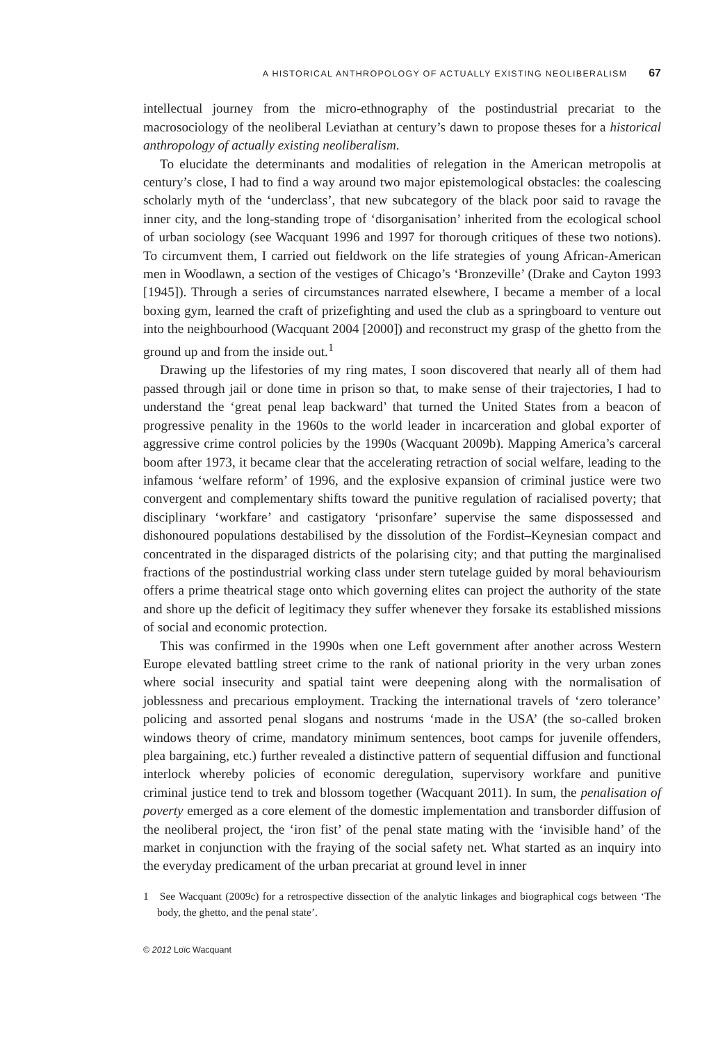A HISTORICAL ANTHROPOLOGY OF ACTUALLY EXISTING NEOLIBERALISM 67
intellectual journey from the micro-ethnography of the postindustrial precariat to the macrosociology of the neoliberal Leviathan at century’s dawn to propose theses for a historical anthropology of actually existing neoliberalism.
To elucidate the determinants and modalities of relegation in the American metropolis at century’s close, I had to find a way around two major epistemological obstacles: the coalescing scholarly myth of the ‘underclass’, that new subcategory of the black poor said to ravage the inner city, and the long-standing trope of ‘disorganisation’ inherited from the ecological school of urban sociology (see Wacquant 1996 and 1997 for thorough critiques of these two notions). To circumvent them, I carried out fieldwork on the life strategies of young African-American men in Woodlawn, a section of the vestiges of Chicago’s ‘Bronzeville’ (Drake and Cayton 1993 [1945]). Through a series of circumstances narrated elsewhere, I became a member of a local boxing gym, learned the craft of prizefighting and used the club as a springboard to venture out into the neighbourhood (Wacquant 2004 [2000]) and reconstruct my grasp of the ghetto from the ground up and from the inside out.<sup>1</sup>
Drawing up the lifestories of my ring mates, I soon discovered that nearly all of them had passed through jail or done time in prison so that, to make sense of their trajectories, I had to understand the ‘great penal leap backward’ that turned the United States from a beacon of progressive penality in the 1960s to the world leader in incarceration and global exporter of aggressive crime control policies by the 1990s (Wacquant 2009b). Mapping America’s carceral boom after 1973, it became clear that the accelerating retraction of social welfare, leading to the infamous ‘welfare reform’ of 1996, and the explosive expansion of criminal justice were two convergent and complementary shifts toward the punitive regulation of racialised poverty; that disciplinary ‘workfare’ and castigatory ‘prisonfare’ supervise the same dispossessed and dishonoured populations destabilised by the dissolution of the Fordist–Keynesian compact and concentrated in the disparaged districts of the polarising city; and that putting the marginalised fractions of the postindustrial working class under stern tutelage guided by moral behaviourism offers a prime theatrical stage onto which governing elites can project the authority of the state and shore up the deficit of legitimacy they suffer whenever they forsake its established missions of social and economic protection.
This was confirmed in the 1990s when one Left government after another across Western Europe elevated battling street crime to the rank of national priority in the very urban zones where social insecurity and spatial taint were deepening along with the normalisation of joblessness and precarious employment. Tracking the international travels of ‘zero tolerance’ policing and assorted penal slogans and nostrums ‘made in the USA’ (the so-called broken windows theory of crime, mandatory minimum sentences, boot camps for juvenile offenders, plea bargaining, etc.) further revealed a distinctive pattern of sequential diffusion and functional interlock whereby policies of economic deregulation, supervisory workfare and punitive criminal justice tend to trek and blossom together (Wacquant 2011). In sum, the penalisation of poverty emerged as a core element of the domestic implementation and transborder diffusion of the neoliberal project, the ‘iron fist’ of the penal state mating with the ‘invisible hand’ of the market in conjunction with the fraying of the social safety net. What started as an inquiry into the everyday predicament of the urban precariat at ground level in inner
1 See Wacquant (2009c) for a retrospective dissection of the analytic linkages and biographical cogs between ‘The body, the ghetto, and the penal state’.
© 2012 Loïc Wacquant